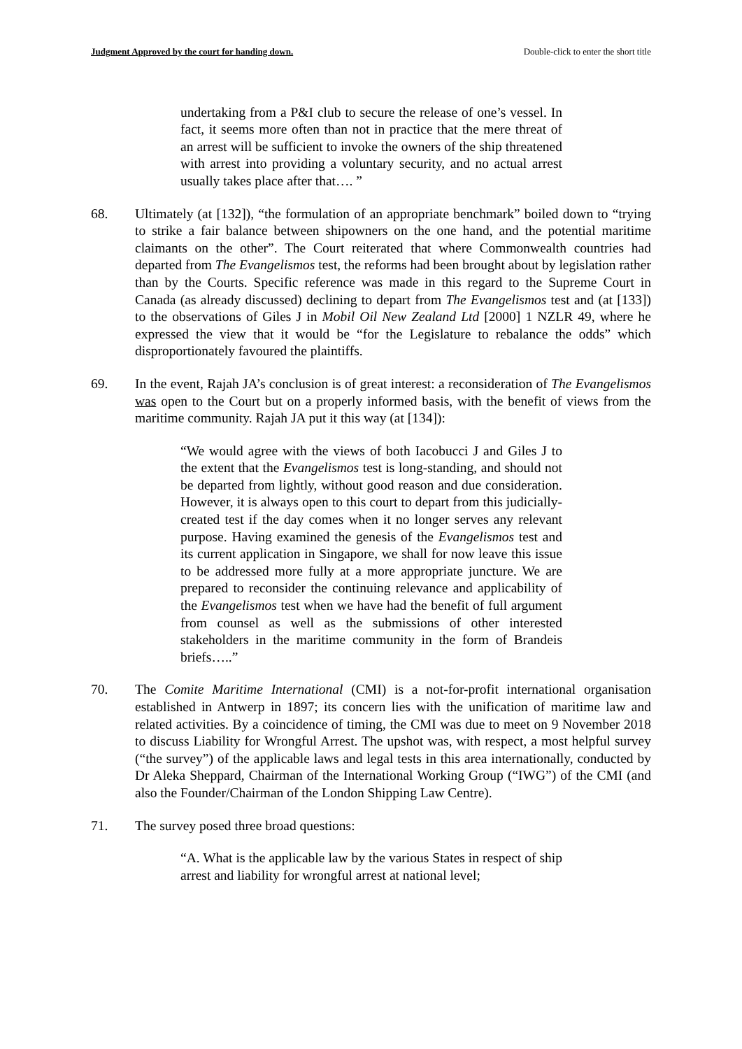Judgment Approved by the court for handing down. Double-click to enter the short title
undertaking from a P&I club to secure the release of one’s vessel. In fact, it seems more often than not in practice that the mere threat of an arrest will be sufficient to invoke the owners of the ship threatened with arrest into providing a voluntary security, and no actual arrest usually takes place after that…. ”
68. Ultimately (at [132]), “the formulation of an appropriate benchmark” boiled down to “trying to strike a fair balance between shipowners on the one hand, and the potential maritime claimants on the other”. The Court reiterated that where Commonwealth countries had departed from The Evangelismos test, the reforms had been brought about by legislation rather than by the Courts. Specific reference was made in this regard to the Supreme Court in Canada (as already discussed) declining to depart from The Evangelismos test and (at [133]) to the observations of Giles J in Mobil Oil New Zealand Ltd [2000] 1 NZLR 49, where he expressed the view that it would be “for the Legislature to rebalance the odds” which disproportionately favoured the plaintiffs.
69. In the event, Rajah JA’s conclusion is of great interest: a reconsideration of The Evangelismos was open to the Court but on a properly informed basis, with the benefit of views from the maritime community. Rajah JA put it this way (at [134]):
“We would agree with the views of both Iacobucci J and Giles J to the extent that the Evangelismos test is long-standing, and should not be departed from lightly, without good reason and due consideration. However, it is always open to this court to depart from this judicially-created test if the day comes when it no longer serves any relevant purpose. Having examined the genesis of the Evangelismos test and its current application in Singapore, we shall for now leave this issue to be addressed more fully at a more appropriate juncture. We are prepared to reconsider the continuing relevance and applicability of the Evangelismos test when we have had the benefit of full argument from counsel as well as the submissions of other interested stakeholders in the maritime community in the form of Brandeis briefs…..”
70. The Comite Maritime International (CMI) is a not-for-profit international organisation established in Antwerp in 1897; its concern lies with the unification of maritime law and related activities. By a coincidence of timing, the CMI was due to meet on 9 November 2018 to discuss Liability for Wrongful Arrest. The upshot was, with respect, a most helpful survey (“the survey”) of the applicable laws and legal tests in this area internationally, conducted by Dr Aleka Sheppard, Chairman of the International Working Group (“IWG”) of the CMI (and also the Founder/Chairman of the London Shipping Law Centre).
71. The survey posed three broad questions:
“A. What is the applicable law by the various States in respect of ship arrest and liability for wrongful arrest at national level;